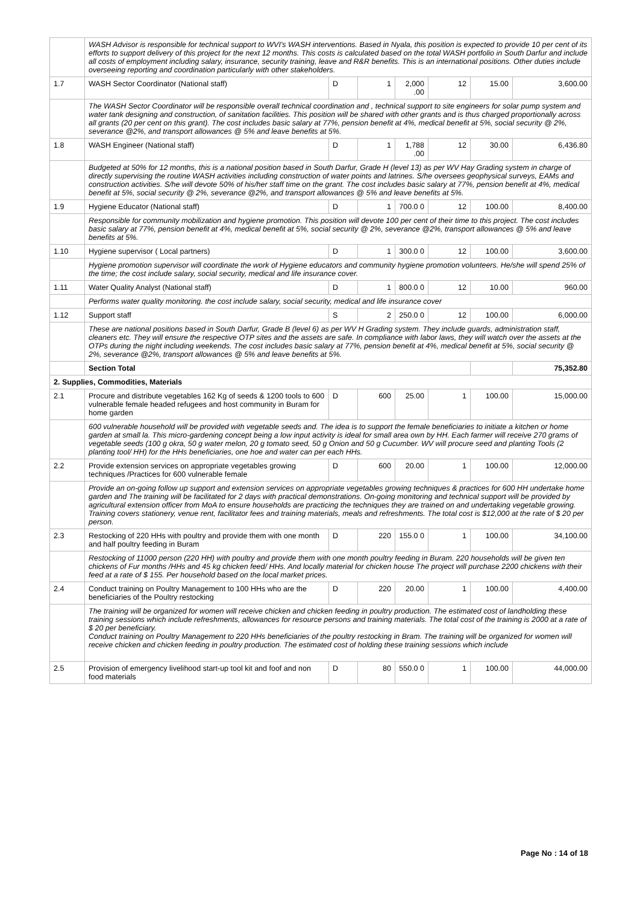| | WASH Advisor is responsible for technical support to WVI's WASH interventions. Based in Nyala, this position is expected to provide 10 per cent of its efforts to support delivery of this project for the next 12 months. This costs is calculated based on the total WASH portfolio in South Darfur and include all costs of employment including salary, insurance, security training, leave and R&R benefits. This is an international positions. Other duties include overseeing reporting and coordination particularly with other stakeholders. | | | | | | |
| 1.7 | WASH Sector Coordinator (National staff) | D | 1 | 2,000 .00 | 12 | 15.00 | 3,600.00 |
| | The WASH Sector Coordinator will be responsible overall technical coordination and , technical support to site engineers for solar pump system and water tank designing and construction, of sanitation facilities. This position will be shared with other grants and is thus charged proportionally across all grants (20 per cent on this grant). The cost includes basic salary at 77%, pension benefit at 4%, medical benefit at 5%, social security @ 2%, severance @2%, and transport allowances @ 5% and leave benefits at 5%. | | | | | | |
| 1.8 | WASH Engineer (National staff) | D | 1 | 1,788 .00 | 12 | 30.00 | 6,436.80 |
| | Budgeted at 50% for 12 months, this is a national position based in South Darfur, Grade H (level 13) as per WV Hay Grading system in charge of directly supervising the routine WASH activities including construction of water points and latrines. S/he oversees geophysical surveys, EAMs and construction activities. S/he will devote 50% of his/her staff time on the grant. The cost includes basic salary at 77%, pension benefit at 4%, medical benefit at 5%, social security @ 2%, severance @2%, and transport allowances @ 5% and leave benefits at 5%. | | | | | | |
| 1.9 | Hygiene Educator (National staff) | D | 1 | 700.0 0 | 12 | 100.00 | 8,400.00 |
| | Responsible for community mobilization and hygiene promotion. This position will devote 100 per cent of their time to this project. The cost includes basic salary at 77%, pension benefit at 4%, medical benefit at 5%, social security @ 2%, severance @2%, transport allowances @ 5% and leave benefits at 5%. | | | | | | |
| 1.10 | Hygiene supervisor ( Local partners) | D | 1 | 300.0 0 | 12 | 100.00 | 3,600.00 |
| | Hygiene promotion supervisor will coordinate the work of Hygiene educators and community hygiene promotion volunteers. He/she will spend 25% of the time; the cost include salary, social security, medical and life insurance cover. | | | | | | |
| 1.11 | Water Quality Analyst (National staff) | D | 1 | 800.0 0 | 12 | 10.00 | 960.00 |
| | Performs water quality monitoring. the cost include salary, social security, medical and life insurance cover | | | | | | |
| 1.12 | Support staff | S | 2 | 250.0 0 | 12 | 100.00 | 6,000.00 |
| | These are national positions based in South Darfur, Grade B (level 6) as per WV H Grading system. They include guards, administration staff, cleaners etc. They will ensure the respective OTP sites and the assets are safe. In compliance with labor laws, they will watch over the assets at the OTPs during the night including weekends. The cost includes basic salary at 77%, pension benefit at 4%, medical benefit at 5%, social security @ 2%, severance @2%, transport allowances @ 5% and leave benefits at 5%. | | | | | | |
| | Section Total | | | | | | 75,352.80 |
| 2. Supplies, Commodities, Materials | | | | | | | |
| 2.1 | Procure and distribute vegetables 162 Kg of seeds & 1200 tools to 600 vulnerable female headed refugees and host community in Buram for home garden | D | 600 | 25.00 | 1 | 100.00 | 15,000.00 |
| | 600 vulnerable household will be provided with vegetable seeds and. The idea is to support the female beneficiaries to initiate a kitchen or home garden at small la. This micro-gardening concept being a low input activity is ideal for small area own by HH. Each farmer will receive 270 grams of vegetable seeds (100 g okra, 50 g water melon, 20 g tomato seed, 50 g Onion and 50 g Cucumber. WV will procure seed and planting Tools (2 planting tool/ HH) for the HHs beneficiaries, one hoe and water can per each HHs. | | | | | | |
| 2.2 | Provide extension services on appropriate vegetables growing techniques /Practices for 600 vulnerable female | D | 600 | 20.00 | 1 | 100.00 | 12,000.00 |
| | Provide an on-going follow up support and extension services on appropriate vegetables growing techniques & practices for 600 HH undertake home garden and The training will be facilitated for 2 days with practical demonstrations. On-going monitoring and technical support will be provided by agricultural extension officer from MoA to ensure households are practicing the techniques they are trained on and undertaking vegetable growing. Training covers stationery, venue rent, facilitator fees and training materials, meals and refreshments. The total cost is $12,000 at the rate of $ 20 per person. | | | | | | |
| 2.3 | Restocking of 220 HHs with poultry and provide them with one month and half poultry feeding in Buram | D | 220 | 155.0 0 | 1 | 100.00 | 34,100.00 |
| | Restocking of 11000 person (220 HH) with poultry and provide them with one month poultry feeding in Buram. 220 households will be given ten chickens of Fur months /HHs and 45 kg chicken feed/ HHs. And locally material for chicken house The project will purchase 2200 chickens with their feed at a rate of $ 155. Per household based on the local market prices. | | | | | | |
| 2.4 | Conduct training on Poultry Management to 100 HHs who are the beneficiaries of the Poultry restocking | D | 220 | 20.00 | 1 | 100.00 | 4,400.00 |
| | The training will be organized for women will receive chicken and chicken feeding in poultry production. The estimated cost of landholding these training sessions which include refreshments, allowances for resource persons and training materials. The total cost of the training is 2000 at a rate of $ 20 per beneficiary. Conduct training on Poultry Management to 220 HHs beneficiaries of the poultry restocking in Bram. The training will be organized for women will receive chicken and chicken feeding in poultry production. The estimated cost of holding these training sessions which include | | | | | | |
| 2.5 | Provision of emergency livelihood start-up tool kit and foof and non food materials | D | 80 | 550.0 0 | 1 | 100.00 | 44,000.00 |
Page No : 14 of 18